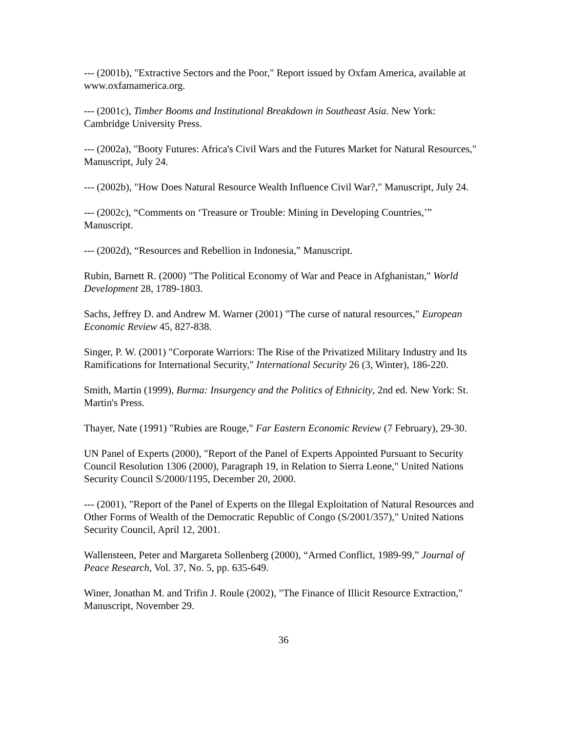--- (2001b), "Extractive Sectors and the Poor," Report issued by Oxfam America, available at www.oxfamamerica.org.
--- (2001c), Timber Booms and Institutional Breakdown in Southeast Asia. New York: Cambridge University Press.
--- (2002a), "Booty Futures: Africa's Civil Wars and the Futures Market for Natural Resources," Manuscript, July 24.
--- (2002b), "How Does Natural Resource Wealth Influence Civil War?," Manuscript, July 24.
--- (2002c), “Comments on ‘Treasure or Trouble: Mining in Developing Countries,’” Manuscript.
--- (2002d), “Resources and Rebellion in Indonesia,” Manuscript.
Rubin, Barnett R. (2000) "The Political Economy of War and Peace in Afghanistan," World Development 28, 1789-1803.
Sachs, Jeffrey D. and Andrew M. Warner (2001) "The curse of natural resources," European Economic Review 45, 827-838.
Singer, P. W. (2001) "Corporate Warriors: The Rise of the Privatized Military Industry and Its Ramifications for International Security," International Security 26 (3, Winter), 186-220.
Smith, Martin (1999), Burma: Insurgency and the Politics of Ethnicity, 2nd ed. New York: St. Martin's Press.
Thayer, Nate (1991) "Rubies are Rouge," Far Eastern Economic Review (7 February), 29-30.
UN Panel of Experts (2000), "Report of the Panel of Experts Appointed Pursuant to Security Council Resolution 1306 (2000), Paragraph 19, in Relation to Sierra Leone," United Nations Security Council S/2000/1195, December 20, 2000.
--- (2001), "Report of the Panel of Experts on the Illegal Exploitation of Natural Resources and Other Forms of Wealth of the Democratic Republic of Congo (S/2001/357)," United Nations Security Council, April 12, 2001.
Wallensteen, Peter and Margareta Sollenberg (2000), “Armed Conflict, 1989-99,” Journal of Peace Research, Vol. 37, No. 5, pp. 635-649.
Winer, Jonathan M. and Trifin J. Roule (2002), "The Finance of Illicit Resource Extraction," Manuscript, November 29.
36